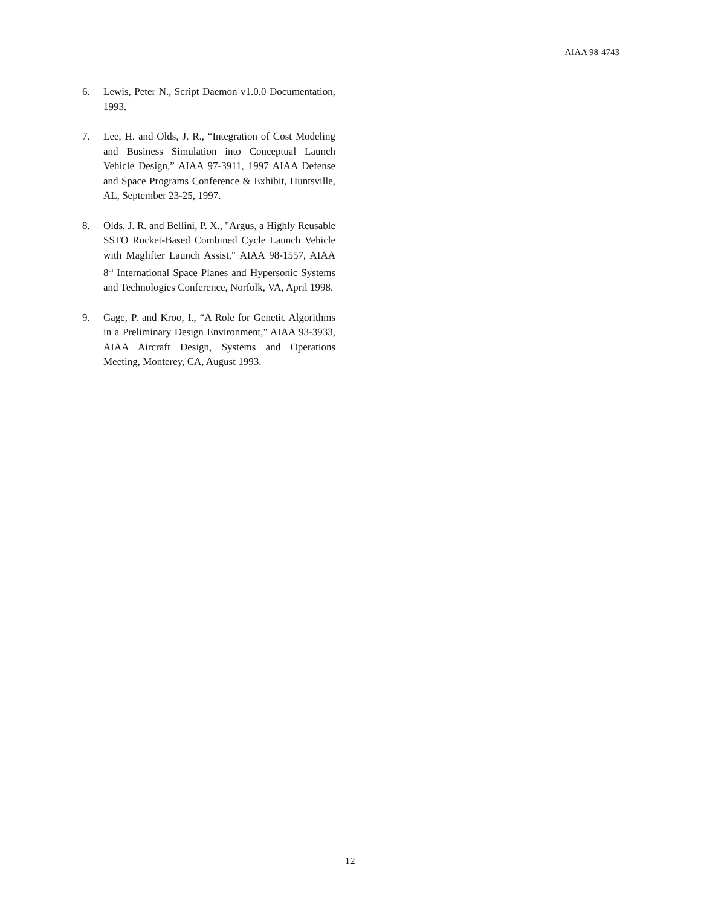AIAA 98-4743
6. Lewis, Peter N., Script Daemon v1.0.0 Documentation, 1993.
7. Lee, H. and Olds, J. R., “Integration of Cost Modeling and Business Simulation into Conceptual Launch Vehicle Design,” AIAA 97-3911, 1997 AIAA Defense and Space Programs Conference & Exhibit, Huntsville, AL, September 23-25, 1997.
8. Olds, J. R. and Bellini, P. X., "Argus, a Highly Reusable SSTO Rocket-Based Combined Cycle Launch Vehicle with Maglifter Launch Assist," AIAA 98-1557, AIAA 8<sup>th</sup> International Space Planes and Hypersonic Systems and Technologies Conference, Norfolk, VA, April 1998.
9. Gage, P. and Kroo, I., “A Role for Genetic Algorithms in a Preliminary Design Environment," AIAA 93-3933, AIAA Aircraft Design, Systems and Operations Meeting, Monterey, CA, August 1993.
12